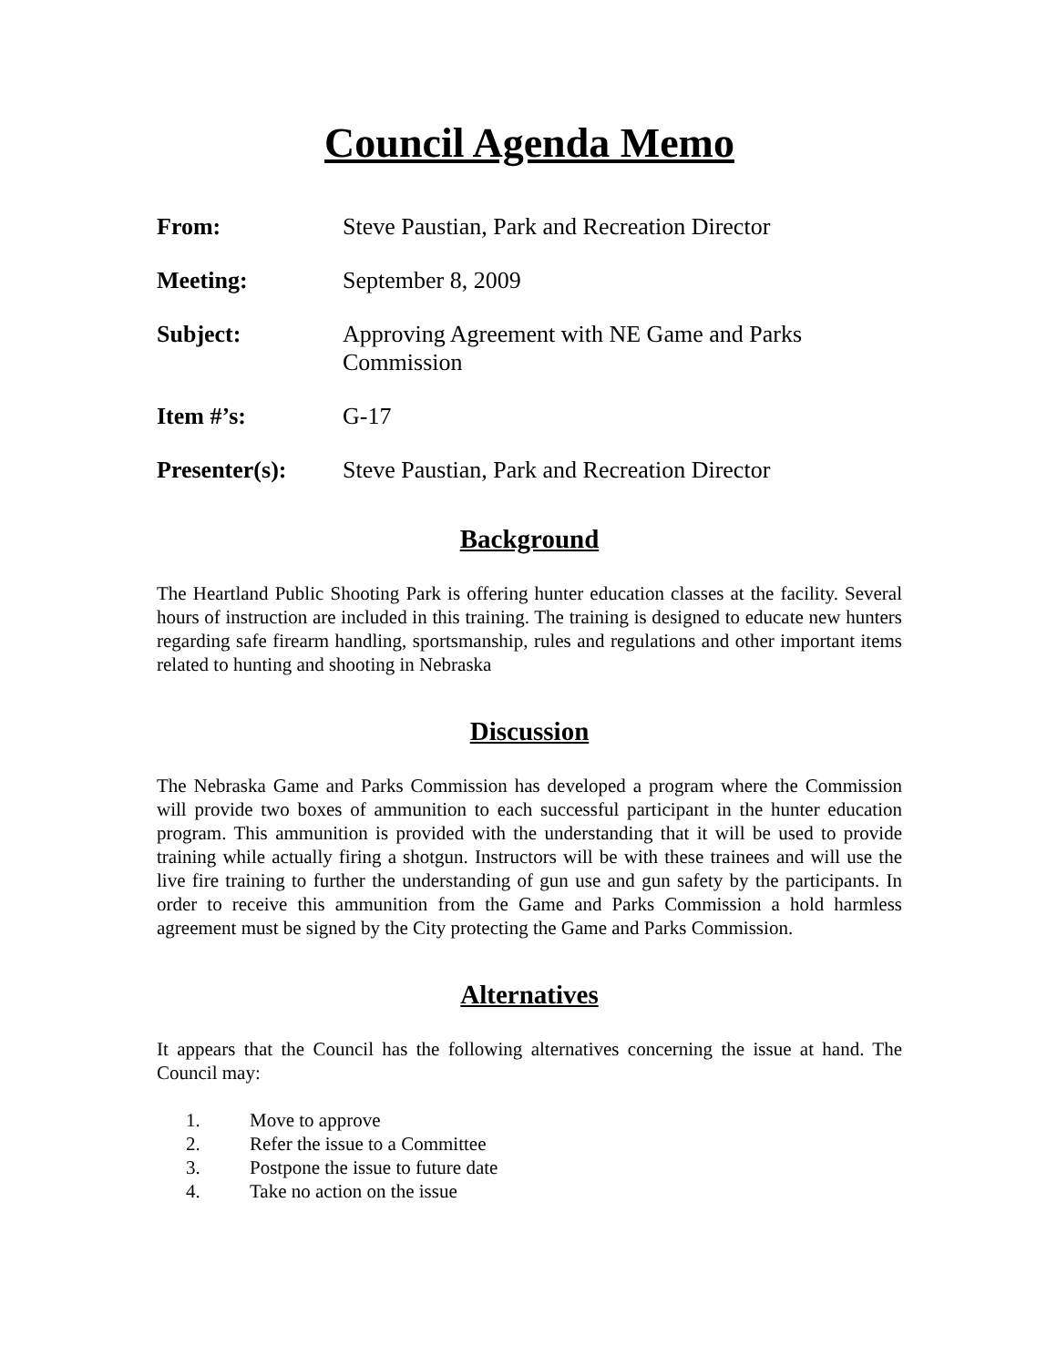Council Agenda Memo
From: Steve Paustian, Park and Recreation Director
Meeting: September 8, 2009
Subject: Approving Agreement with NE Game and Parks
Commission
Item #’s: G-17
Presenter(s): Steve Paustian, Park and Recreation Director
Background
The Heartland Public Shooting Park is offering hunter education classes at the facility. Several hours of instruction are included in this training. The training is designed to educate new hunters regarding safe firearm handling, sportsmanship, rules and regulations and other important items related to hunting and shooting in Nebraska
Discussion
The Nebraska Game and Parks Commission has developed a program where the Commission will provide two boxes of ammunition to each successful participant in the hunter education program. This ammunition is provided with the understanding that it will be used to provide training while actually firing a shotgun. Instructors will be with these trainees and will use the live fire training to further the understanding of gun use and gun safety by the participants. In order to receive this ammunition from the Game and Parks Commission a hold harmless agreement must be signed by the City protecting the Game and Parks Commission.
Alternatives
It appears that the Council has the following alternatives concerning the issue at hand. The Council may:
1. Move to approve
2. Refer the issue to a Committee
3. Postpone the issue to future date
4. Take no action on the issue